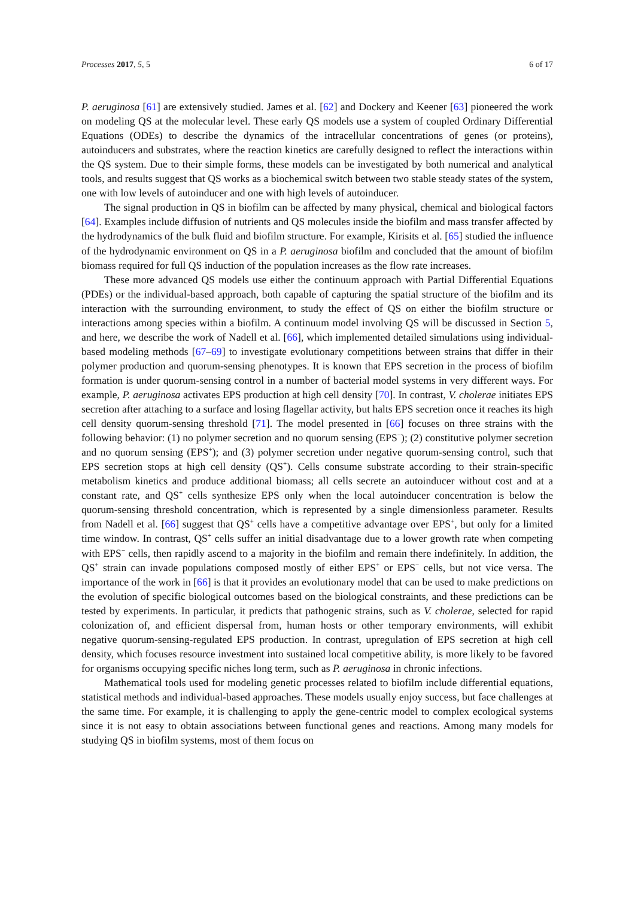Processes 2017, 5, 5 6 of 17
P. aeruginosa [61] are extensively studied. James et al. [62] and Dockery and Keener [63] pioneered the work on modeling QS at the molecular level. These early QS models use a system of coupled Ordinary Differential Equations (ODEs) to describe the dynamics of the intracellular concentrations of genes (or proteins), autoinducers and substrates, where the reaction kinetics are carefully designed to reflect the interactions within the QS system. Due to their simple forms, these models can be investigated by both numerical and analytical tools, and results suggest that QS works as a biochemical switch between two stable steady states of the system, one with low levels of autoinducer and one with high levels of autoinducer.
The signal production in QS in biofilm can be affected by many physical, chemical and biological factors [64]. Examples include diffusion of nutrients and QS molecules inside the biofilm and mass transfer affected by the hydrodynamics of the bulk fluid and biofilm structure. For example, Kirisits et al. [65] studied the influence of the hydrodynamic environment on QS in a P. aeruginosa biofilm and concluded that the amount of biofilm biomass required for full QS induction of the population increases as the flow rate increases.
These more advanced QS models use either the continuum approach with Partial Differential Equations (PDEs) or the individual-based approach, both capable of capturing the spatial structure of the biofilm and its interaction with the surrounding environment, to study the effect of QS on either the biofilm structure or interactions among species within a biofilm. A continuum model involving QS will be discussed in Section 5, and here, we describe the work of Nadell et al. [66], which implemented detailed simulations using individual-based modeling methods [67–69] to investigate evolutionary competitions between strains that differ in their polymer production and quorum-sensing phenotypes. It is known that EPS secretion in the process of biofilm formation is under quorum-sensing control in a number of bacterial model systems in very different ways. For example, P. aeruginosa activates EPS production at high cell density [70]. In contrast, V. cholerae initiates EPS secretion after attaching to a surface and losing flagellar activity, but halts EPS secretion once it reaches its high cell density quorum-sensing threshold [71]. The model presented in [66] focuses on three strains with the following behavior: (1) no polymer secretion and no quorum sensing (EPS<sup>−</sup>); (2) constitutive polymer secretion and no quorum sensing (EPS<sup>+</sup>); and (3) polymer secretion under negative quorum-sensing control, such that EPS secretion stops at high cell density (QS<sup>+</sup>). Cells consume substrate according to their strain-specific metabolism kinetics and produce additional biomass; all cells secrete an autoinducer without cost and at a constant rate, and QS<sup>+</sup> cells synthesize EPS only when the local autoinducer concentration is below the quorum-sensing threshold concentration, which is represented by a single dimensionless parameter. Results from Nadell et al. [66] suggest that QS<sup>+</sup> cells have a competitive advantage over EPS<sup>+</sup>, but only for a limited time window. In contrast, QS<sup>+</sup> cells suffer an initial disadvantage due to a lower growth rate when competing with EPS<sup>−</sup> cells, then rapidly ascend to a majority in the biofilm and remain there indefinitely. In addition, the QS<sup>+</sup> strain can invade populations composed mostly of either EPS<sup>+</sup> or EPS<sup>−</sup> cells, but not vice versa. The importance of the work in [66] is that it provides an evolutionary model that can be used to make predictions on the evolution of specific biological outcomes based on the biological constraints, and these predictions can be tested by experiments. In particular, it predicts that pathogenic strains, such as V. cholerae, selected for rapid colonization of, and efficient dispersal from, human hosts or other temporary environments, will exhibit negative quorum-sensing-regulated EPS production. In contrast, upregulation of EPS secretion at high cell density, which focuses resource investment into sustained local competitive ability, is more likely to be favored for organisms occupying specific niches long term, such as P. aeruginosa in chronic infections.
Mathematical tools used for modeling genetic processes related to biofilm include differential equations, statistical methods and individual-based approaches. These models usually enjoy success, but face challenges at the same time. For example, it is challenging to apply the gene-centric model to complex ecological systems since it is not easy to obtain associations between functional genes and reactions. Among many models for studying QS in biofilm systems, most of them focus on